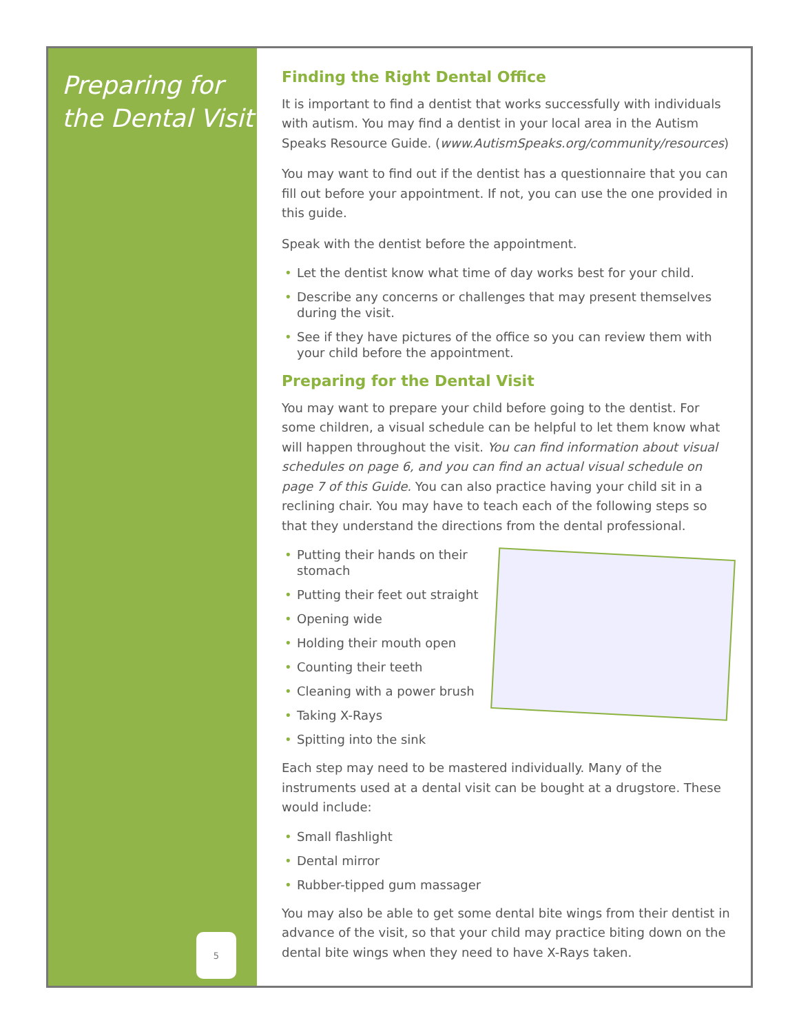Preparing for the Dental Visit
5
Finding the Right Dental Office
It is important to find a dentist that works successfully with individuals with autism. You may find a dentist in your local area in the Autism Speaks Resource Guide. (www.AutismSpeaks.org/community/resources)
You may want to find out if the dentist has a questionnaire that you can fill out before your appointment. If not, you can use the one provided in this guide.
Speak with the dentist before the appointment.
• Let the dentist know what time of day works best for your child.
• Describe any concerns or challenges that may present themselves during the visit.
• See if they have pictures of the office so you can review them with your child before the appointment.
Preparing for the Dental Visit
You may want to prepare your child before going to the dentist. For some children, a visual schedule can be helpful to let them know what will happen throughout the visit. You can find information about visual schedules on page 6, and you can find an actual visual schedule on page 7 of this Guide. You can also practice having your child sit in a reclining chair. You may have to teach each of the following steps so that they understand the directions from the dental professional.
• Putting their hands on their stomach
• Putting their feet out straight
• Opening wide
• Holding their mouth open
• Counting their teeth
• Cleaning with a power brush
• Taking X-Rays
• Spitting into the sink
Each step may need to be mastered individually. Many of the instruments used at a dental visit can be bought at a drugstore. These would include:
• Small flashlight
• Dental mirror
• Rubber-tipped gum massager
You may also be able to get some dental bite wings from their dentist in advance of the visit, so that your child may practice biting down on the dental bite wings when they need to have X-Rays taken.